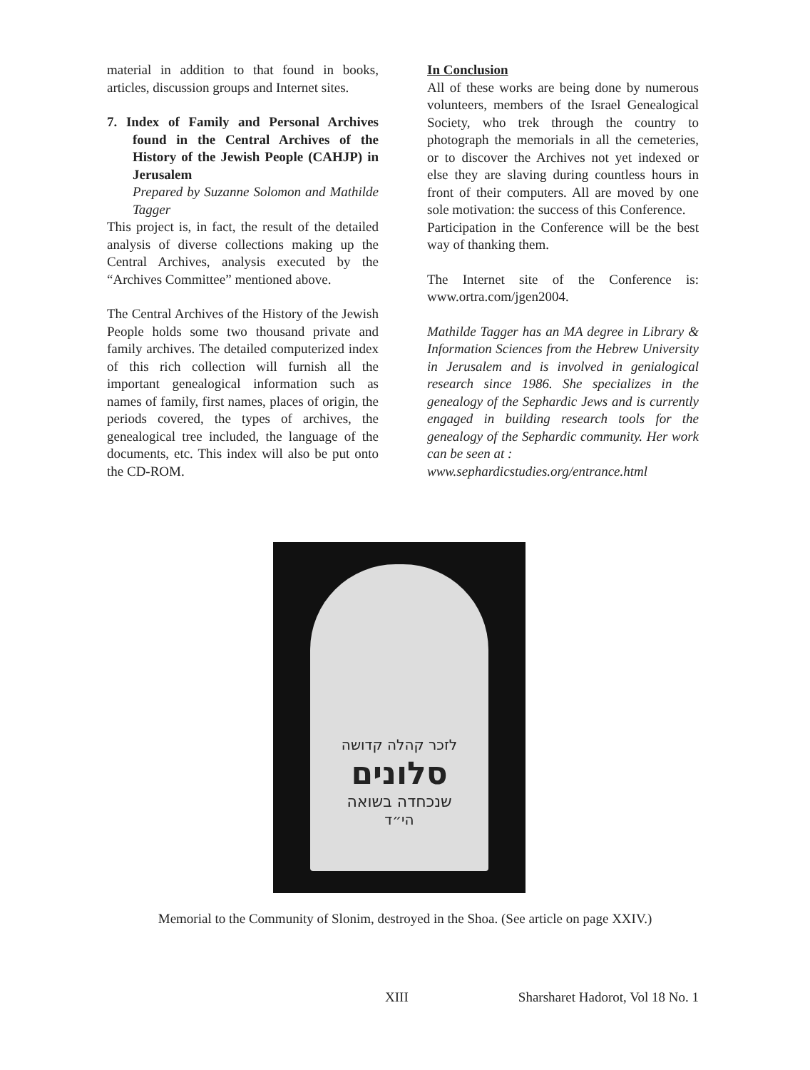material in addition to that found in books, articles, discussion groups and Internet sites.
7. Index of Family and Personal Archives found in the Central Archives of the History of the Jewish People (CAHJP) in Jerusalem
Prepared by Suzanne Solomon and Mathilde Tagger
This project is, in fact, the result of the detailed analysis of diverse collections making up the Central Archives, analysis executed by the “Archives Committee” mentioned above.
The Central Archives of the History of the Jewish People holds some two thousand private and family archives. The detailed computerized index of this rich collection will furnish all the important genealogical information such as names of family, first names, places of origin, the periods covered, the types of archives, the genealogical tree included, the language of the documents, etc. This index will also be put onto the CD-ROM.
In Conclusion
All of these works are being done by numerous volunteers, members of the Israel Genealogical Society, who trek through the country to photograph the memorials in all the cemeteries, or to discover the Archives not yet indexed or else they are slaving during countless hours in front of their computers. All are moved by one sole motivation: the success of this Conference.
Participation in the Conference will be the best way of thanking them.
The Internet site of the Conference is: www.ortra.com/jgen2004.
Mathilde Tagger has an MA degree in Library & Information Sciences from the Hebrew University in Jerusalem and is involved in genialogical research since 1986. She specializes in the genealogy of the Sephardic Jews and is currently engaged in building research tools for the genealogy of the Sephardic community. Her work can be seen at :
www.sephardicstudies.org/entrance.html
לזכר קהלה קדושה
סלונים
שנכחדה בשואה
הי״ד
Memorial to the Community of Slonim, destroyed in the Shoa. (See article on page XXIV.)
XIII Sharsharet Hadorot, Vol 18 No. 1